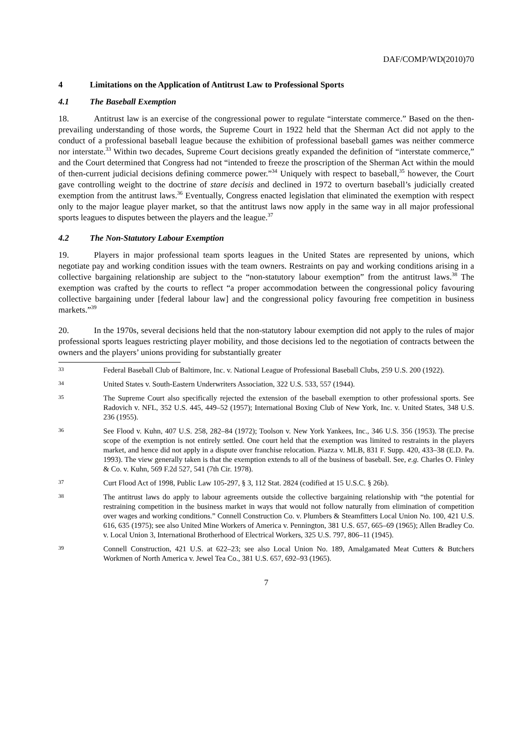DAF/COMP/WD(2010)70
4 Limitations on the Application of Antitrust Law to Professional Sports
4.1 The Baseball Exemption
18. Antitrust law is an exercise of the congressional power to regulate “interstate commerce.” Based on the then-prevailing understanding of those words, the Supreme Court in 1922 held that the Sherman Act did not apply to the conduct of a professional baseball league because the exhibition of professional baseball games was neither commerce nor interstate.<sup>33</sup> Within two decades, Supreme Court decisions greatly expanded the definition of “interstate commerce,” and the Court determined that Congress had not “intended to freeze the proscription of the Sherman Act within the mould of then-current judicial decisions defining commerce power.”<sup>34</sup> Uniquely with respect to baseball,<sup>35</sup> however, the Court gave controlling weight to the doctrine of stare decisis and declined in 1972 to overturn baseball’s judicially created exemption from the antitrust laws.<sup>36</sup> Eventually, Congress enacted legislation that eliminated the exemption with respect only to the major league player market, so that the antitrust laws now apply in the same way in all major professional sports leagues to disputes between the players and the league.<sup>37</sup>
4.2 The Non-Statutory Labour Exemption
19. Players in major professional team sports leagues in the United States are represented by unions, which negotiate pay and working condition issues with the team owners. Restraints on pay and working conditions arising in a collective bargaining relationship are subject to the “non-statutory labour exemption” from the antitrust laws.<sup>38</sup> The exemption was crafted by the courts to reflect “a proper accommodation between the congressional policy favouring collective bargaining under [federal labour law] and the congressional policy favouring free competition in business markets.”<sup>39</sup>
20. In the 1970s, several decisions held that the non-statutory labour exemption did not apply to the rules of major professional sports leagues restricting player mobility, and those decisions led to the negotiation of contracts between the owners and the players’ unions providing for substantially greater
33
Federal Baseball Club of Baltimore, Inc. v. National League of Professional Baseball Clubs, 259 U.S. 200 (1922).
34
United States v. South-Eastern Underwriters Association, 322 U.S. 533, 557 (1944).
35
The Supreme Court also specifically rejected the extension of the baseball exemption to other professional sports. See Radovich v. NFL, 352 U.S. 445, 449–52 (1957); International Boxing Club of New York, Inc. v. United States, 348 U.S. 236 (1955).
36
See Flood v. Kuhn, 407 U.S. 258, 282–84 (1972); Toolson v. New York Yankees, Inc., 346 U.S. 356 (1953). The precise scope of the exemption is not entirely settled. One court held that the exemption was limited to restraints in the players market, and hence did not apply in a dispute over franchise relocation. Piazza v. MLB, 831 F. Supp. 420, 433–38 (E.D. Pa. 1993). The view generally taken is that the exemption extends to all of the business of baseball. See, e.g. Charles O. Finley & Co. v. Kuhn, 569 F.2d 527, 541 (7th Cir. 1978).
37
Curt Flood Act of 1998, Public Law 105-297, § 3, 112 Stat. 2824 (codified at 15 U.S.C. § 26b).
38
The antitrust laws do apply to labour agreements outside the collective bargaining relationship with “the potential for restraining competition in the business market in ways that would not follow naturally from elimination of competition over wages and working conditions.” Connell Construction Co. v. Plumbers & Steamfitters Local Union No. 100, 421 U.S. 616, 635 (1975); see also United Mine Workers of America v. Pennington, 381 U.S. 657, 665–69 (1965); Allen Bradley Co. v. Local Union 3, International Brotherhood of Electrical Workers, 325 U.S. 797, 806–11 (1945).
39
Connell Construction, 421 U.S. at 622–23; see also Local Union No. 189, Amalgamated Meat Cutters & Butchers Workmen of North America v. Jewel Tea Co., 381 U.S. 657, 692–93 (1965).
7